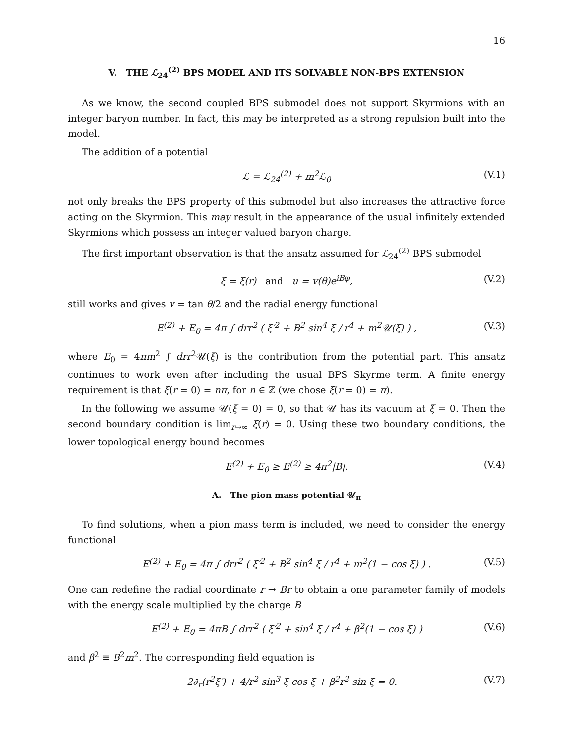16
V. THE ℒ<sub>24</sub><sup>(2)</sup> BPS MODEL AND ITS SOLVABLE NON-BPS EXTENSION
As we know, the second coupled BPS submodel does not support Skyrmions with an integer baryon number. In fact, this may be interpreted as a strong repulsion built into the model.
The addition of a potential
ℒ = ℒ<sub>24</sub><sup>(2)</sup> + m<sup>2</sup>ℒ<sub>0</sub> (V.1)
not only breaks the BPS property of this submodel but also increases the attractive force acting on the Skyrmion. This may result in the appearance of the usual infinitely extended Skyrmions which possess an integer valued baryon charge.
The first important observation is that the ansatz assumed for ℒ<sub>24</sub><sup>(2)</sup> BPS submodel
ξ = ξ(r) and u = v(θ)e<sup>iBφ</sup>, (V.2)
still works and gives v = tan θ/2 and the radial energy functional
E<sup>(2)</sup> + E<sub>0</sub> = 4π ∫ drr<sup>2</sup> ( ξ′<sup>2</sup> + B<sup>2</sup> sin<sup>4</sup> ξ / r<sup>4</sup> + m<sup>2</sup>𝒰(ξ) ) , (V.3)
where E<sub>0</sub> = 4πm<sup>2</sup> ∫ drr<sup>2</sup>𝒰(ξ) is the contribution from the potential part. This ansatz continues to work even after including the usual BPS Skyrme term. A finite energy requirement is that ξ(r = 0) = nπ, for n ∈ ℤ (we chose ξ(r = 0) = π).
In the following we assume 𝒰(ξ = 0) = 0, so that 𝒰 has its vacuum at ξ = 0. Then the second boundary condition is lim<sub>r→∞</sub> ξ(r) = 0. Using these two boundary conditions, the lower topological energy bound becomes
E<sup>(2)</sup> + E<sub>0</sub> ≥ E<sup>(2)</sup> ≥ 4π<sup>2</sup>|B|. (V.4)
A. The pion mass potential 𝒰<sub>π</sub>
To find solutions, when a pion mass term is included, we need to consider the energy functional
E<sup>(2)</sup> + E<sub>0</sub> = 4π ∫ drr<sup>2</sup> ( ξ′<sup>2</sup> + B<sup>2</sup> sin<sup>4</sup> ξ / r<sup>4</sup> + m<sup>2</sup>(1 − cos ξ) ) . (V.5)
One can redefine the radial coordinate r → Br to obtain a one parameter family of models with the energy scale multiplied by the charge B
E<sup>(2)</sup> + E<sub>0</sub> = 4πB ∫ drr<sup>2</sup> ( ξ′<sup>2</sup> + sin<sup>4</sup> ξ / r<sup>4</sup> + β<sup>2</sup>(1 − cos ξ) ) (V.6)
and β<sup>2</sup> ≡ B<sup>2</sup>m<sup>2</sup>. The corresponding field equation is
− 2∂<sub>r</sub>(r<sup>2</sup>ξ′) + 4/r<sup>2</sup> sin<sup>3</sup> ξ cos ξ + β<sup>2</sup>r<sup>2</sup> sin ξ = 0. (V.7)